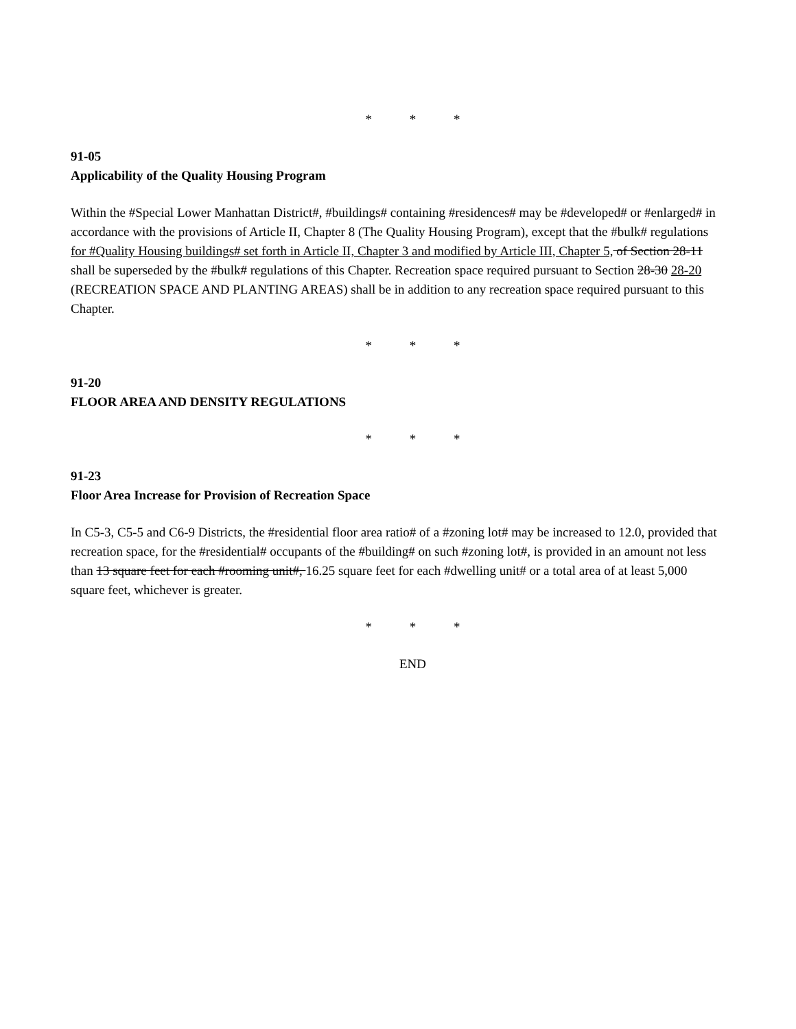* * *
91-05
Applicability of the Quality Housing Program
Within the #Special Lower Manhattan District#, #buildings# containing #residences# may be #developed# or #enlarged# in accordance with the provisions of Article II, Chapter 8 (The Quality Housing Program), except that the #bulk# regulations for #Quality Housing buildings# set forth in Article II, Chapter 3 and modified by Article III, Chapter 5, of Section 28-11 shall be superseded by the #bulk# regulations of this Chapter. Recreation space required pursuant to Section 28-30 28-20 (RECREATION SPACE AND PLANTING AREAS) shall be in addition to any recreation space required pursuant to this Chapter.
* * *
91-20
FLOOR AREA AND DENSITY REGULATIONS
* * *
91-23
Floor Area Increase for Provision of Recreation Space
In C5-3, C5-5 and C6-9 Districts, the #residential floor area ratio# of a #zoning lot# may be increased to 12.0, provided that recreation space, for the #residential# occupants of the #building# on such #zoning lot#, is provided in an amount not less than 13 square feet for each #rooming unit#, 16.25 square feet for each #dwelling unit# or a total area of at least 5,000 square feet, whichever is greater.
* * *
END